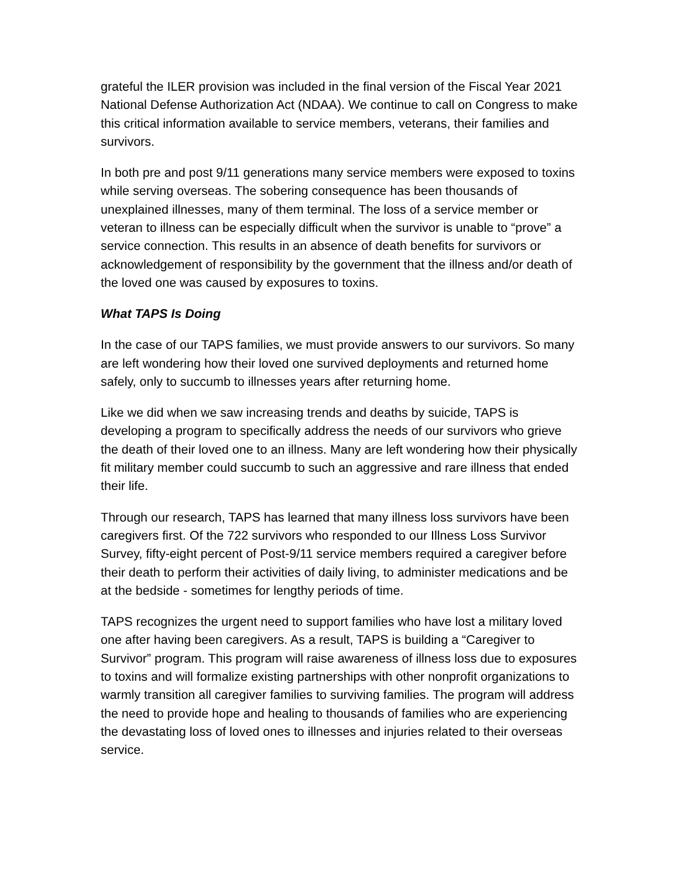grateful the ILER provision was included in the final version of the Fiscal Year 2021 National Defense Authorization Act (NDAA). We continue to call on Congress to make this critical information available to service members, veterans, their families and survivors.
In both pre and post 9/11 generations many service members were exposed to toxins while serving overseas. The sobering consequence has been thousands of unexplained illnesses, many of them terminal. The loss of a service member or veteran to illness can be especially difficult when the survivor is unable to “prove” a service connection. This results in an absence of death benefits for survivors or acknowledgement of responsibility by the government that the illness and/or death of the loved one was caused by exposures to toxins.
What TAPS Is Doing
In the case of our TAPS families, we must provide answers to our survivors. So many are left wondering how their loved one survived deployments and returned home safely, only to succumb to illnesses years after returning home.
Like we did when we saw increasing trends and deaths by suicide, TAPS is developing a program to specifically address the needs of our survivors who grieve the death of their loved one to an illness. Many are left wondering how their physically fit military member could succumb to such an aggressive and rare illness that ended their life.
Through our research, TAPS has learned that many illness loss survivors have been caregivers first. Of the 722 survivors who responded to our Illness Loss Survivor Survey, fifty-eight percent of Post-9/11 service members required a caregiver before their death to perform their activities of daily living, to administer medications and be at the bedside - sometimes for lengthy periods of time.
TAPS recognizes the urgent need to support families who have lost a military loved one after having been caregivers. As a result, TAPS is building a “Caregiver to Survivor” program. This program will raise awareness of illness loss due to exposures to toxins and will formalize existing partnerships with other nonprofit organizations to warmly transition all caregiver families to surviving families. The program will address the need to provide hope and healing to thousands of families who are experiencing the devastating loss of loved ones to illnesses and injuries related to their overseas service.